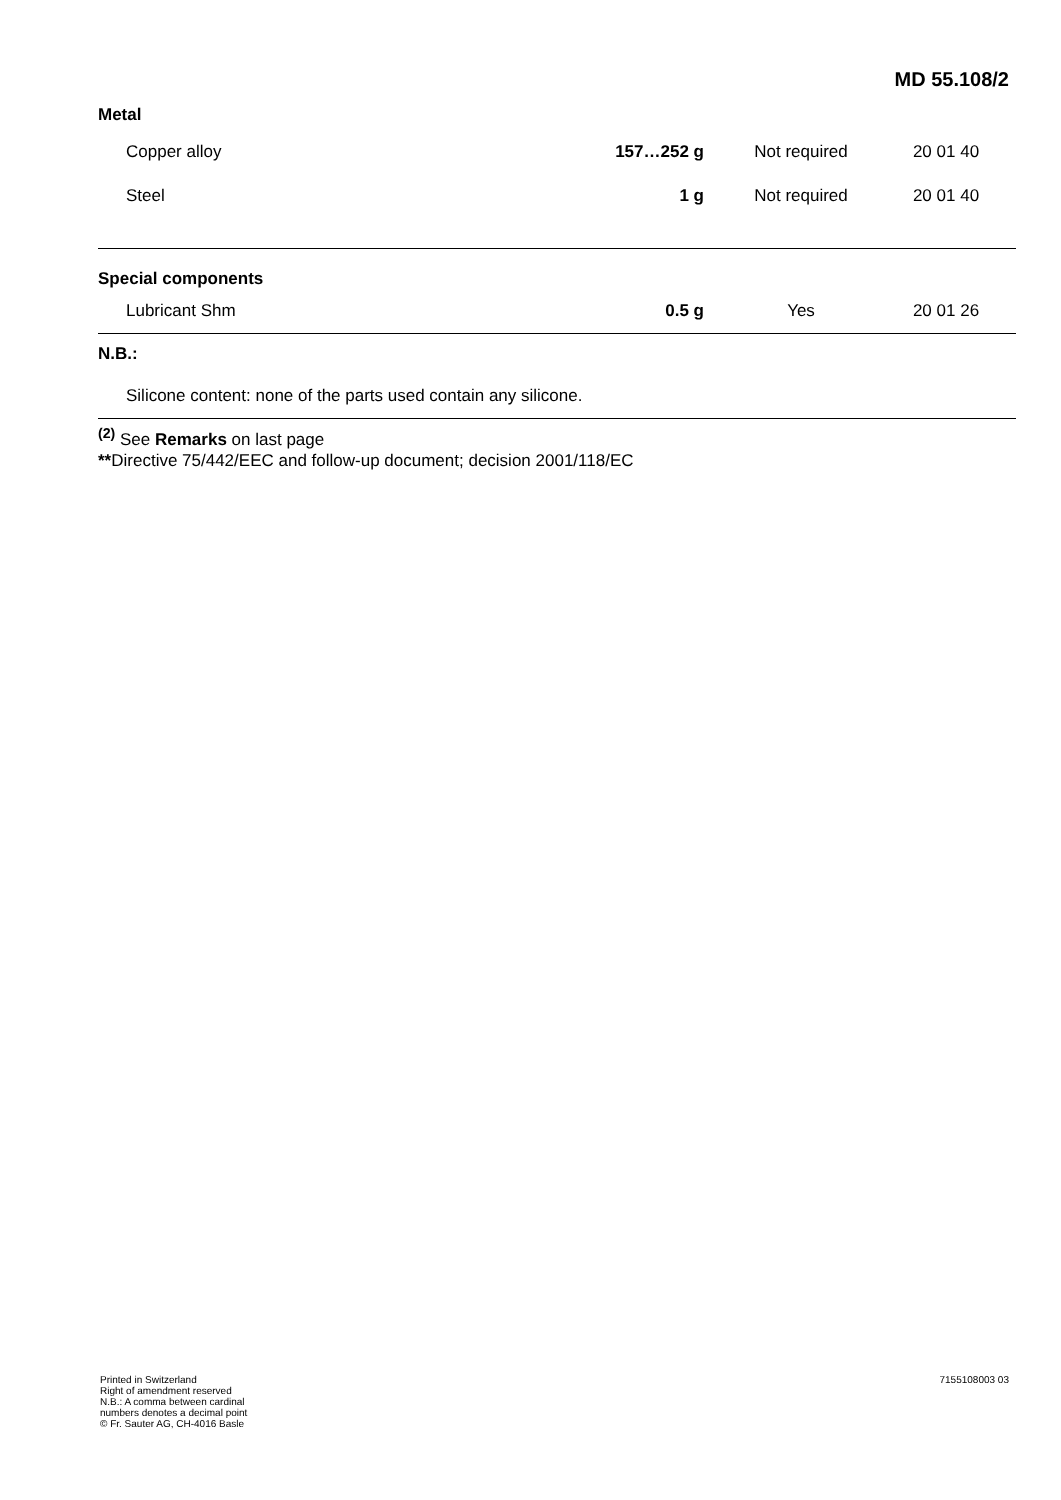MD 55.108/2
| Metal | | | |
| Copper alloy | 157…252 g | Not required | 20 01 40 |
| Steel | 1 g | Not required | 20 01 40 |
| Special components | | | |
| Lubricant Shm | 0.5 g | Yes | 20 01 26 |
| N.B.: | | | |
| Silicone content: none of the parts used contain any silicone. | | | |
<sup>(2)</sup> See Remarks on last page
**Directive 75/442/EEC and follow-up document; decision 2001/118/EC
Printed in Switzerland
Right of amendment reserved
N.B.: A comma between cardinal
numbers denotes a decimal point
© Fr. Sauter AG, CH-4016 Basle
7155108003 03